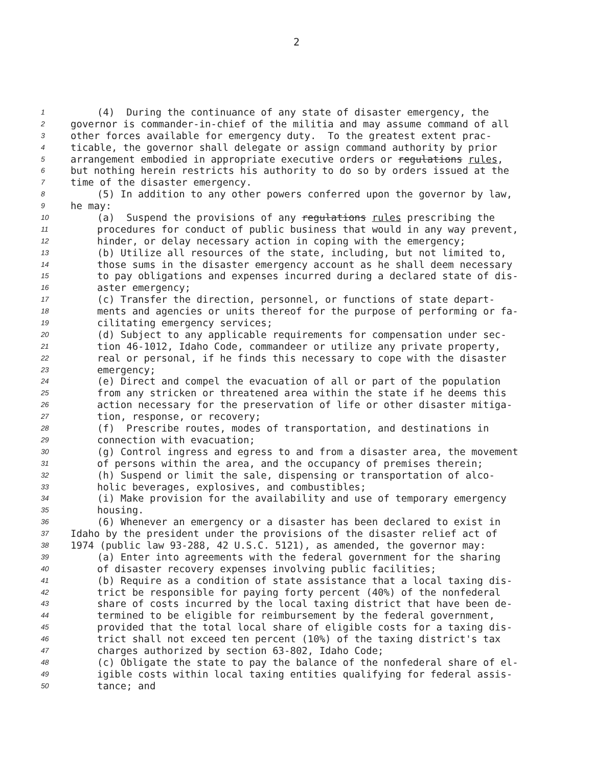2
1 (4) During the continuance of any state of disaster emergency, the
2 governor is commander-in-chief of the militia and may assume command of all
3 other forces available for emergency duty. To the greatest extent prac-
4 ticable, the governor shall delegate or assign command authority by prior
5 arrangement embodied in appropriate executive orders or regulations rules,
6 but nothing herein restricts his authority to do so by orders issued at the
7 time of the disaster emergency.
8 (5) In addition to any other powers conferred upon the governor by law,
9 he may:
10 (a) Suspend the provisions of any regulations rules prescribing the
11 procedures for conduct of public business that would in any way prevent,
12 hinder, or delay necessary action in coping with the emergency;
13 (b) Utilize all resources of the state, including, but not limited to,
14 those sums in the disaster emergency account as he shall deem necessary
15 to pay obligations and expenses incurred during a declared state of dis-
16 aster emergency;
17 (c) Transfer the direction, personnel, or functions of state depart-
18 ments and agencies or units thereof for the purpose of performing or fa-
19 cilitating emergency services;
20 (d) Subject to any applicable requirements for compensation under sec-
21 tion 46-1012, Idaho Code, commandeer or utilize any private property,
22 real or personal, if he finds this necessary to cope with the disaster
23 emergency;
24 (e) Direct and compel the evacuation of all or part of the population
25 from any stricken or threatened area within the state if he deems this
26 action necessary for the preservation of life or other disaster mitiga-
27 tion, response, or recovery;
28 (f) Prescribe routes, modes of transportation, and destinations in
29 connection with evacuation;
30 (g) Control ingress and egress to and from a disaster area, the movement
31 of persons within the area, and the occupancy of premises therein;
32 (h) Suspend or limit the sale, dispensing or transportation of alco-
33 holic beverages, explosives, and combustibles;
34 (i) Make provision for the availability and use of temporary emergency
35 housing.
36 (6) Whenever an emergency or a disaster has been declared to exist in
37 Idaho by the president under the provisions of the disaster relief act of
38 1974 (public law 93-288, 42 U.S.C. 5121), as amended, the governor may:
39 (a) Enter into agreements with the federal government for the sharing
40 of disaster recovery expenses involving public facilities;
41 (b) Require as a condition of state assistance that a local taxing dis-
42 trict be responsible for paying forty percent (40%) of the nonfederal
43 share of costs incurred by the local taxing district that have been de-
44 termined to be eligible for reimbursement by the federal government,
45 provided that the total local share of eligible costs for a taxing dis-
46 trict shall not exceed ten percent (10%) of the taxing district's tax
47 charges authorized by section 63-802, Idaho Code;
48 (c) Obligate the state to pay the balance of the nonfederal share of el-
49 igible costs within local taxing entities qualifying for federal assis-
50 tance; and